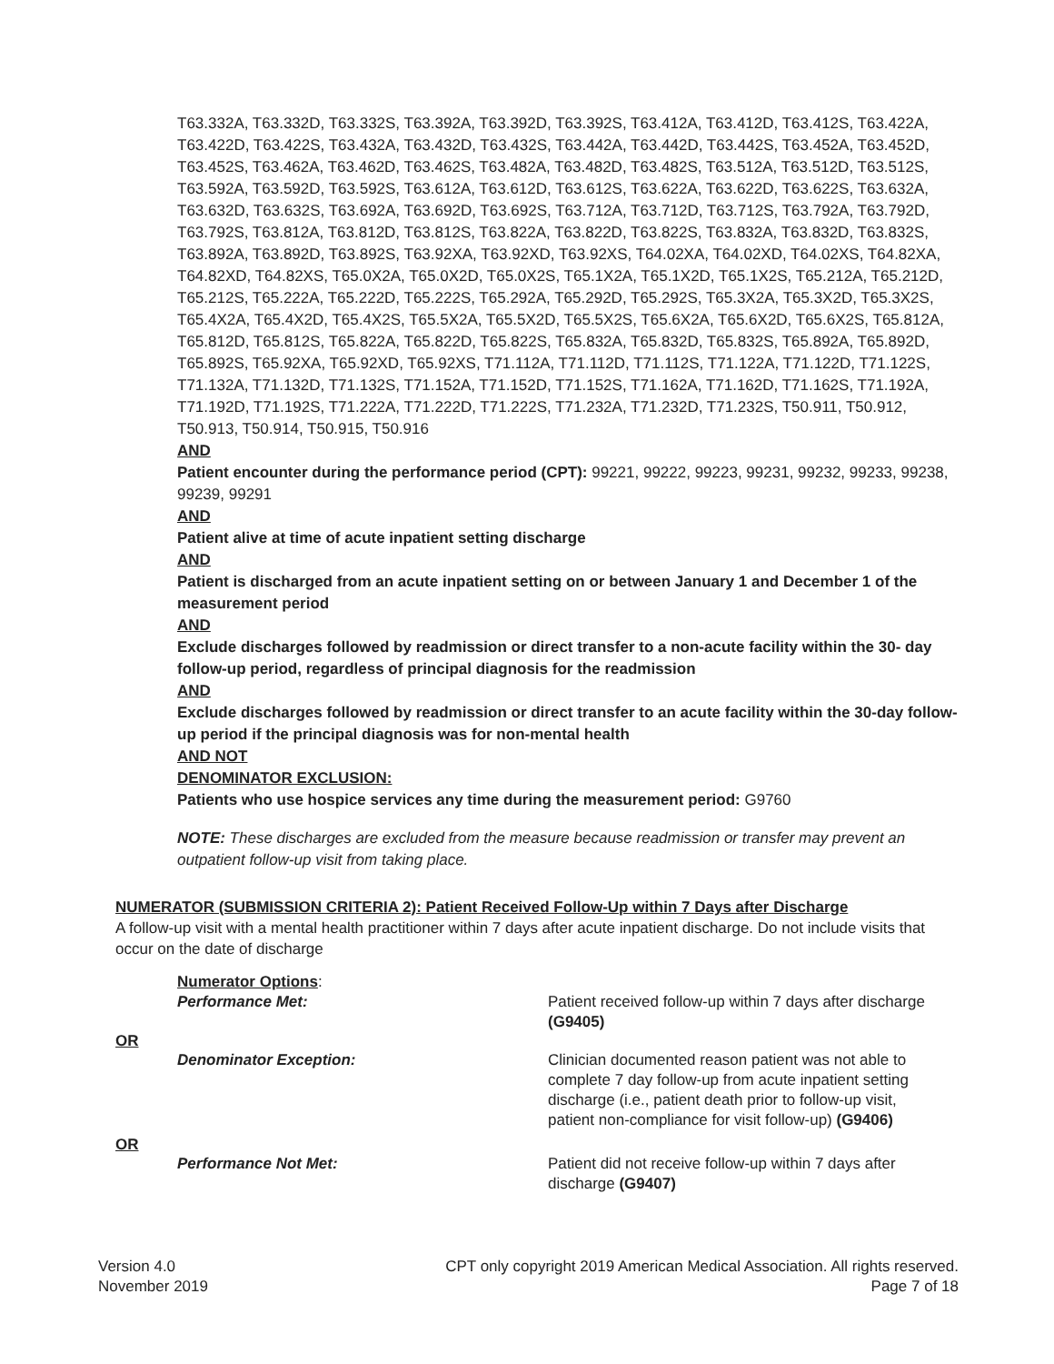T63.332A, T63.332D, T63.332S, T63.392A, T63.392D, T63.392S, T63.412A, T63.412D, T63.412S, T63.422A, T63.422D, T63.422S, T63.432A, T63.432D, T63.432S, T63.442A, T63.442D, T63.442S, T63.452A, T63.452D, T63.452S, T63.462A, T63.462D, T63.462S, T63.482A, T63.482D, T63.482S, T63.512A, T63.512D, T63.512S, T63.592A, T63.592D, T63.592S, T63.612A, T63.612D, T63.612S, T63.622A, T63.622D, T63.622S, T63.632A, T63.632D, T63.632S, T63.692A, T63.692D, T63.692S, T63.712A, T63.712D, T63.712S, T63.792A, T63.792D, T63.792S, T63.812A, T63.812D, T63.812S, T63.822A, T63.822D, T63.822S, T63.832A, T63.832D, T63.832S, T63.892A, T63.892D, T63.892S, T63.92XA, T63.92XD, T63.92XS, T64.02XA, T64.02XD, T64.02XS, T64.82XA, T64.82XD, T64.82XS, T65.0X2A, T65.0X2D, T65.0X2S, T65.1X2A, T65.1X2D, T65.1X2S, T65.212A, T65.212D, T65.212S, T65.222A, T65.222D, T65.222S, T65.292A, T65.292D, T65.292S, T65.3X2A, T65.3X2D, T65.3X2S, T65.4X2A, T65.4X2D, T65.4X2S, T65.5X2A, T65.5X2D, T65.5X2S, T65.6X2A, T65.6X2D, T65.6X2S, T65.812A, T65.812D, T65.812S, T65.822A, T65.822D, T65.822S, T65.832A, T65.832D, T65.832S, T65.892A, T65.892D, T65.892S, T65.92XA, T65.92XD, T65.92XS, T71.112A, T71.112D, T71.112S, T71.122A, T71.122D, T71.122S, T71.132A, T71.132D, T71.132S, T71.152A, T71.152D, T71.152S, T71.162A, T71.162D, T71.162S, T71.192A, T71.192D, T71.192S, T71.222A, T71.222D, T71.222S, T71.232A, T71.232D, T71.232S, T50.911, T50.912, T50.913, T50.914, T50.915, T50.916
AND
Patient encounter during the performance period (CPT): 99221, 99222, 99223, 99231, 99232, 99233, 99238, 99239, 99291
AND
Patient alive at time of acute inpatient setting discharge
AND
Patient is discharged from an acute inpatient setting on or between January 1 and December 1 of the measurement period
AND
Exclude discharges followed by readmission or direct transfer to a non-acute facility within the 30- day follow-up period, regardless of principal diagnosis for the readmission
AND
Exclude discharges followed by readmission or direct transfer to an acute facility within the 30-day follow-up period if the principal diagnosis was for non-mental health
AND NOT
DENOMINATOR EXCLUSION:
Patients who use hospice services any time during the measurement period: G9760
NOTE: These discharges are excluded from the measure because readmission or transfer may prevent an outpatient follow-up visit from taking place.
NUMERATOR (SUBMISSION CRITERIA 2): Patient Received Follow-Up within 7 Days after Discharge
A follow-up visit with a mental health practitioner within 7 days after acute inpatient discharge. Do not include visits that occur on the date of discharge
Numerator Options:
Performance Met: Patient received follow-up within 7 days after discharge (G9405)
OR
Denominator Exception: Clinician documented reason patient was not able to complete 7 day follow-up from acute inpatient setting discharge (i.e., patient death prior to follow-up visit, patient non-compliance for visit follow-up) (G9406)
OR
Performance Not Met: Patient did not receive follow-up within 7 days after discharge (G9407)
Version 4.0
November 2019
CPT only copyright 2019 American Medical Association. All rights reserved.
Page 7 of 18